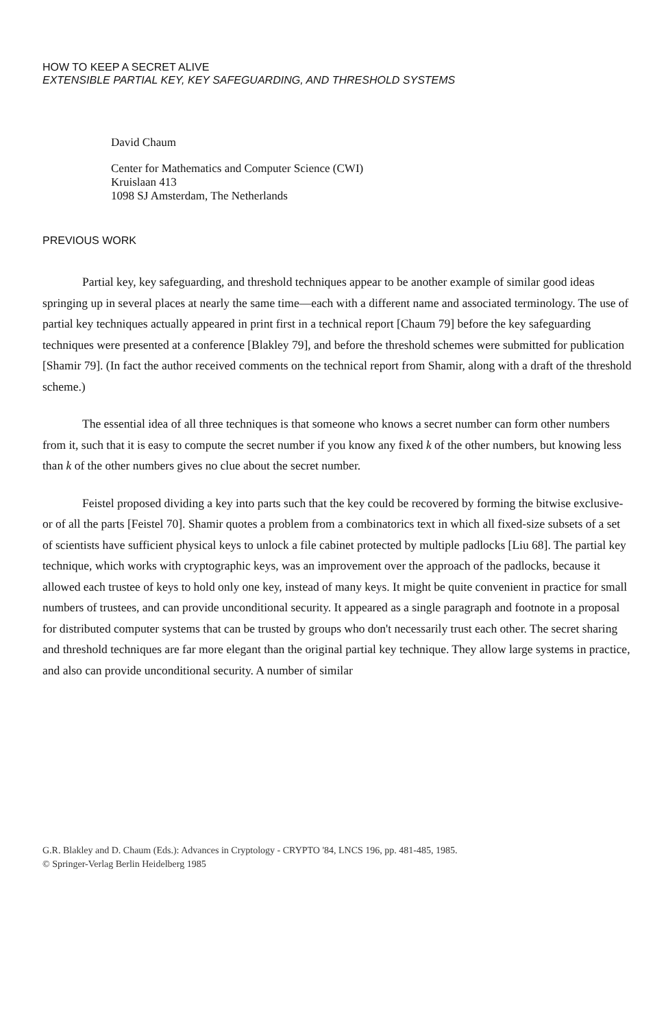HOW TO KEEP A SECRET ALIVE
EXTENSIBLE PARTIAL KEY, KEY SAFEGUARDING, AND THRESHOLD SYSTEMS
David Chaum
Center for Mathematics and Computer Science (CWI)
Kruislaan 413
1098 SJ Amsterdam, The Netherlands
PREVIOUS WORK
Partial key, key safeguarding, and threshold techniques appear to be another example of similar good ideas springing up in several places at nearly the same time—each with a different name and associated terminology. The use of partial key techniques actually appeared in print first in a technical report [Chaum 79] before the key safeguarding techniques were presented at a conference [Blakley 79], and before the threshold schemes were submitted for publication [Shamir 79]. (In fact the author received comments on the technical report from Shamir, along with a draft of the threshold scheme.)
The essential idea of all three techniques is that someone who knows a secret number can form other numbers from it, such that it is easy to compute the secret number if you know any fixed k of the other numbers, but knowing less than k of the other numbers gives no clue about the secret number.
Feistel proposed dividing a key into parts such that the key could be recovered by forming the bitwise exclusive-or of all the parts [Feistel 70]. Shamir quotes a problem from a combinatorics text in which all fixed-size subsets of a set of scientists have sufficient physical keys to unlock a file cabinet protected by multiple padlocks [Liu 68]. The partial key technique, which works with cryptographic keys, was an improvement over the approach of the padlocks, because it allowed each trustee of keys to hold only one key, instead of many keys. It might be quite convenient in practice for small numbers of trustees, and can provide unconditional security. It appeared as a single paragraph and footnote in a proposal for distributed computer systems that can be trusted by groups who don't necessarily trust each other. The secret sharing and threshold techniques are far more elegant than the original partial key technique. They allow large systems in practice, and also can provide unconditional security. A number of similar
G.R. Blakley and D. Chaum (Eds.): Advances in Cryptology - CRYPTO '84, LNCS 196, pp. 481-485, 1985.
© Springer-Verlag Berlin Heidelberg 1985